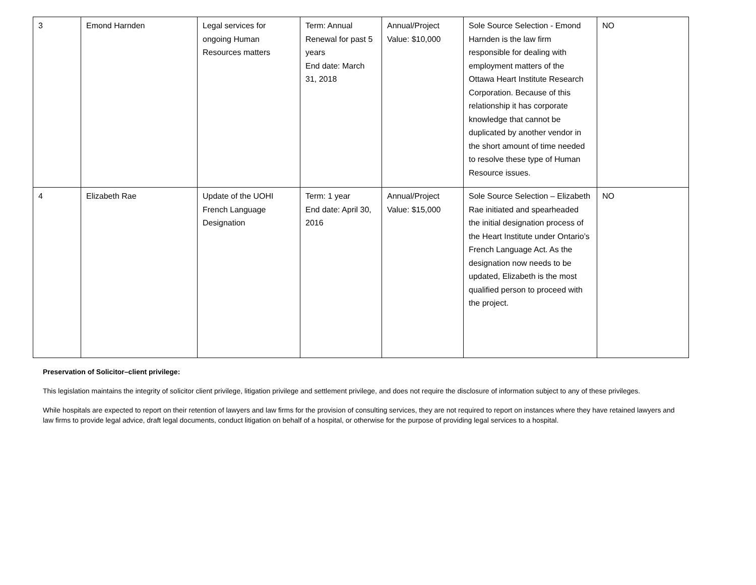| 3 | Emond Harnden | Legal services for ongoing Human Resources matters | Term: Annual Renewal for past 5 years End date: March 31, 2018 | Annual/Project Value: $10,000 | Sole Source Selection - Emond Harnden is the law firm responsible for dealing with employment matters of the Ottawa Heart Institute Research Corporation. Because of this relationship it has corporate knowledge that cannot be duplicated by another vendor in the short amount of time needed to resolve these type of Human Resource issues. | NO |
| 4 | Elizabeth Rae | Update of the UOHI French Language Designation | Term: 1 year End date: April 30, 2016 | Annual/Project Value: $15,000 | Sole Source Selection – Elizabeth Rae initiated and spearheaded the initial designation process of the Heart Institute under Ontario’s French Language Act. As the designation now needs to be updated, Elizabeth is the most qualified person to proceed with the project. | NO |
Preservation of Solicitor–client privilege:
This legislation maintains the integrity of solicitor client privilege, litigation privilege and settlement privilege, and does not require the disclosure of information subject to any of these privileges.
While hospitals are expected to report on their retention of lawyers and law firms for the provision of consulting services, they are not required to report on instances where they have retained lawyers and law firms to provide legal advice, draft legal documents, conduct litigation on behalf of a hospital, or otherwise for the purpose of providing legal services to a hospital.